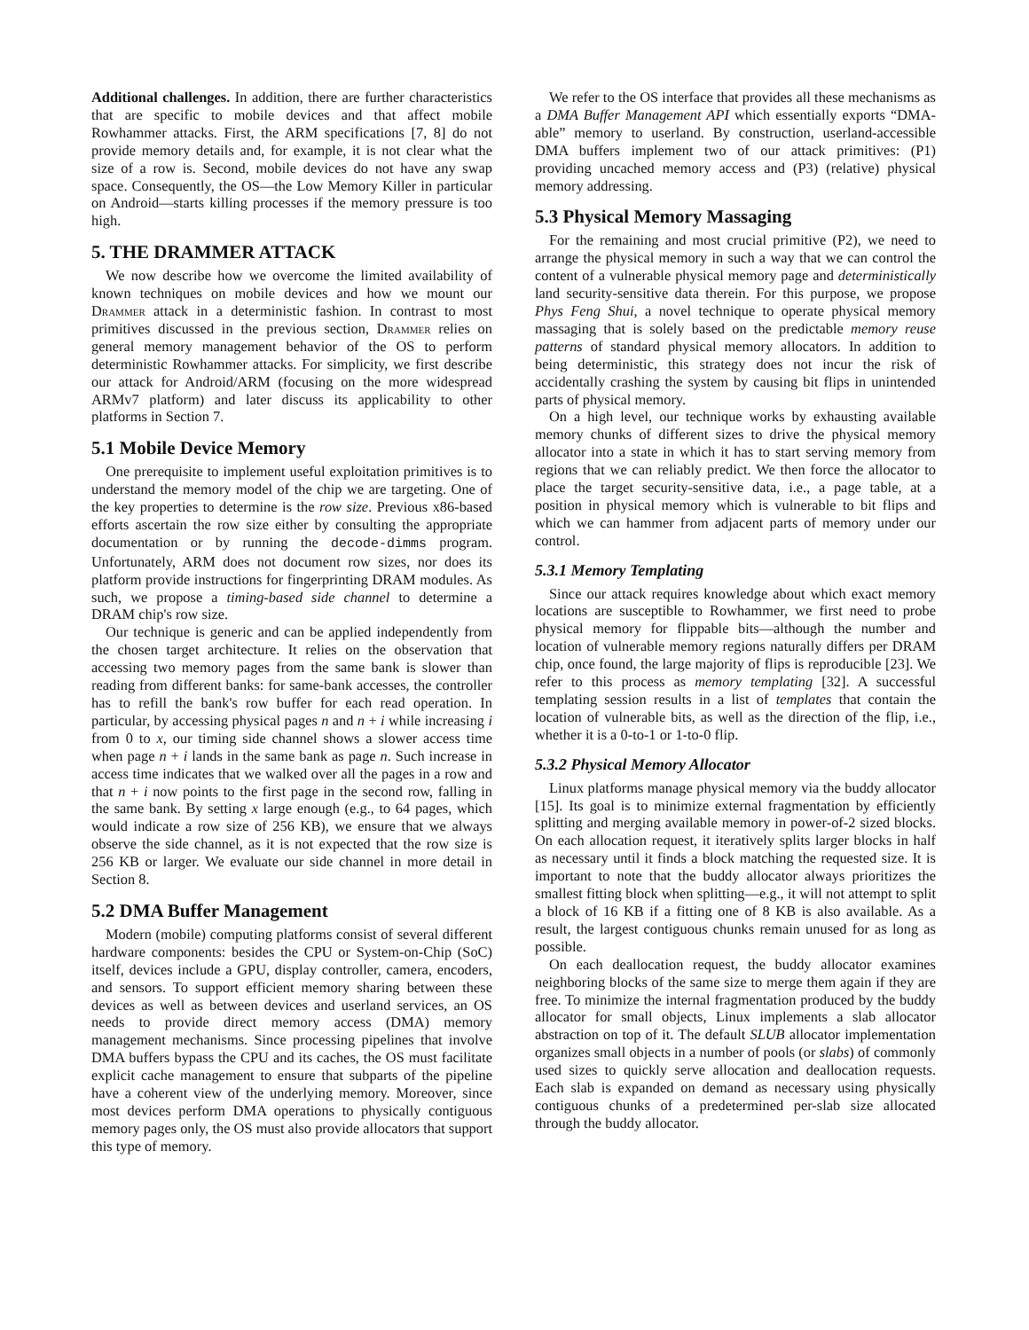Additional challenges. In addition, there are further characteristics that are specific to mobile devices and that affect mobile Rowhammer attacks. First, the ARM specifications [7, 8] do not provide memory details and, for example, it is not clear what the size of a row is. Second, mobile devices do not have any swap space. Consequently, the OS—the Low Memory Killer in particular on Android—starts killing processes if the memory pressure is too high.
5. THE DRAMMER ATTACK
We now describe how we overcome the limited availability of known techniques on mobile devices and how we mount our Drammer attack in a deterministic fashion. In contrast to most primitives discussed in the previous section, Drammer relies on general memory management behavior of the OS to perform deterministic Rowhammer attacks. For simplicity, we first describe our attack for Android/ARM (focusing on the more widespread ARMv7 platform) and later discuss its applicability to other platforms in Section 7.
5.1 Mobile Device Memory
One prerequisite to implement useful exploitation primitives is to understand the memory model of the chip we are targeting. One of the key properties to determine is the row size. Previous x86-based efforts ascertain the row size either by consulting the appropriate documentation or by running the decode-dimms program. Unfortunately, ARM does not document row sizes, nor does its platform provide instructions for fingerprinting DRAM modules. As such, we propose a timing-based side channel to determine a DRAM chip's row size.
Our technique is generic and can be applied independently from the chosen target architecture. It relies on the observation that accessing two memory pages from the same bank is slower than reading from different banks: for same-bank accesses, the controller has to refill the bank's row buffer for each read operation. In particular, by accessing physical pages n and n + i while increasing i from 0 to x, our timing side channel shows a slower access time when page n + i lands in the same bank as page n. Such increase in access time indicates that we walked over all the pages in a row and that n + i now points to the first page in the second row, falling in the same bank. By setting x large enough (e.g., to 64 pages, which would indicate a row size of 256 KB), we ensure that we always observe the side channel, as it is not expected that the row size is 256 KB or larger. We evaluate our side channel in more detail in Section 8.
5.2 DMA Buffer Management
Modern (mobile) computing platforms consist of several different hardware components: besides the CPU or System-on-Chip (SoC) itself, devices include a GPU, display controller, camera, encoders, and sensors. To support efficient memory sharing between these devices as well as between devices and userland services, an OS needs to provide direct memory access (DMA) memory management mechanisms. Since processing pipelines that involve DMA buffers bypass the CPU and its caches, the OS must facilitate explicit cache management to ensure that subparts of the pipeline have a coherent view of the underlying memory. Moreover, since most devices perform DMA operations to physically contiguous memory pages only, the OS must also provide allocators that support this type of memory.
We refer to the OS interface that provides all these mechanisms as a DMA Buffer Management API which essentially exports “DMA-able” memory to userland. By construction, userland-accessible DMA buffers implement two of our attack primitives: (P1) providing uncached memory access and (P3) (relative) physical memory addressing.
5.3 Physical Memory Massaging
For the remaining and most crucial primitive (P2), we need to arrange the physical memory in such a way that we can control the content of a vulnerable physical memory page and deterministically land security-sensitive data therein. For this purpose, we propose Phys Feng Shui, a novel technique to operate physical memory massaging that is solely based on the predictable memory reuse patterns of standard physical memory allocators. In addition to being deterministic, this strategy does not incur the risk of accidentally crashing the system by causing bit flips in unintended parts of physical memory.
On a high level, our technique works by exhausting available memory chunks of different sizes to drive the physical memory allocator into a state in which it has to start serving memory from regions that we can reliably predict. We then force the allocator to place the target security-sensitive data, i.e., a page table, at a position in physical memory which is vulnerable to bit flips and which we can hammer from adjacent parts of memory under our control.
5.3.1 Memory Templating
Since our attack requires knowledge about which exact memory locations are susceptible to Rowhammer, we first need to probe physical memory for flippable bits—although the number and location of vulnerable memory regions naturally differs per DRAM chip, once found, the large majority of flips is reproducible [23]. We refer to this process as memory templating [32]. A successful templating session results in a list of templates that contain the location of vulnerable bits, as well as the direction of the flip, i.e., whether it is a 0-to-1 or 1-to-0 flip.
5.3.2 Physical Memory Allocator
Linux platforms manage physical memory via the buddy allocator [15]. Its goal is to minimize external fragmentation by efficiently splitting and merging available memory in power-of-2 sized blocks. On each allocation request, it iteratively splits larger blocks in half as necessary until it finds a block matching the requested size. It is important to note that the buddy allocator always prioritizes the smallest fitting block when splitting—e.g., it will not attempt to split a block of 16 KB if a fitting one of 8 KB is also available. As a result, the largest contiguous chunks remain unused for as long as possible.
On each deallocation request, the buddy allocator examines neighboring blocks of the same size to merge them again if they are free. To minimize the internal fragmentation produced by the buddy allocator for small objects, Linux implements a slab allocator abstraction on top of it. The default SLUB allocator implementation organizes small objects in a number of pools (or slabs) of commonly used sizes to quickly serve allocation and deallocation requests. Each slab is expanded on demand as necessary using physically contiguous chunks of a predetermined per-slab size allocated through the buddy allocator.